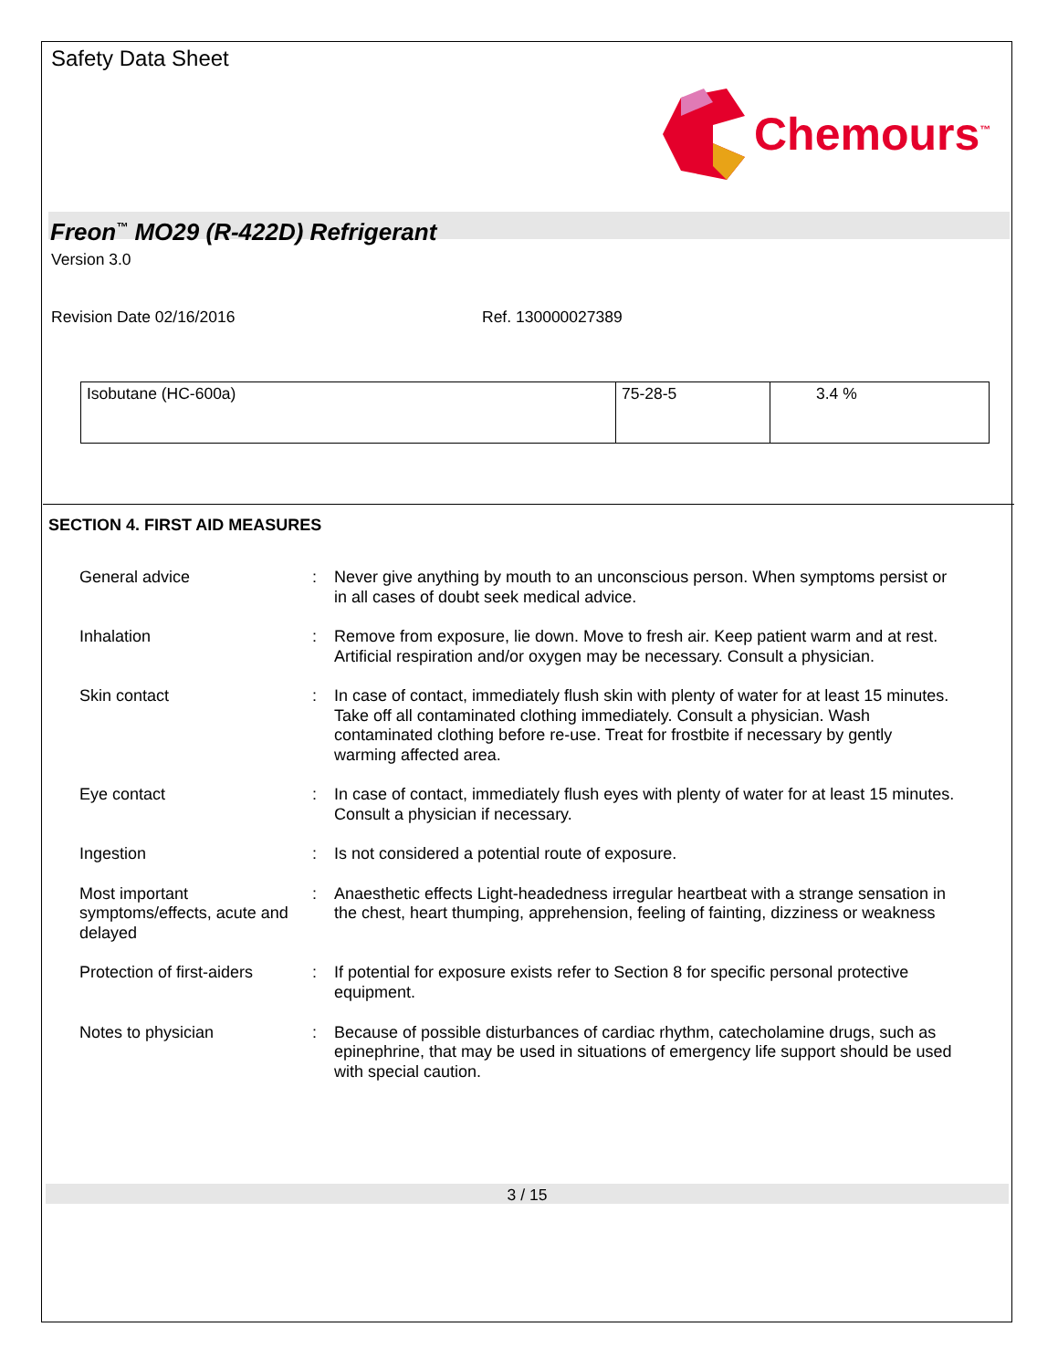Safety Data Sheet
Chemours<sup>™</sup>
Freon<sup>™</sup> MO29 (R-422D) Refrigerant
Version 3.0
Revision Date 02/16/2016 Ref. 130000027389
| Isobutane (HC-600a) | 75-28-5 | 3.4 % |
SECTION 4. FIRST AID MEASURES
| General advice | : | Never give anything by mouth to an unconscious person. When symptoms persist or in all cases of doubt seek medical advice. |
| Inhalation | : | Remove from exposure, lie down. Move to fresh air. Keep patient warm and at rest. Artificial respiration and/or oxygen may be necessary. Consult a physician. |
| Skin contact | : | In case of contact, immediately flush skin with plenty of water for at least 15 minutes. Take off all contaminated clothing immediately. Consult a physician. Wash contaminated clothing before re-use. Treat for frostbite if necessary by gently warming affected area. |
| Eye contact | : | In case of contact, immediately flush eyes with plenty of water for at least 15 minutes. Consult a physician if necessary. |
| Ingestion | : | Is not considered a potential route of exposure. |
| Most important symptoms/effects, acute and delayed | : | Anaesthetic effects Light-headedness irregular heartbeat with a strange sensation in the chest, heart thumping, apprehension, feeling of fainting, dizziness or weakness |
| Protection of first-aiders | : | If potential for exposure exists refer to Section 8 for specific personal protective equipment. |
| Notes to physician | : | Because of possible disturbances of cardiac rhythm, catecholamine drugs, such as epinephrine, that may be used in situations of emergency life support should be used with special caution. |
3 / 15